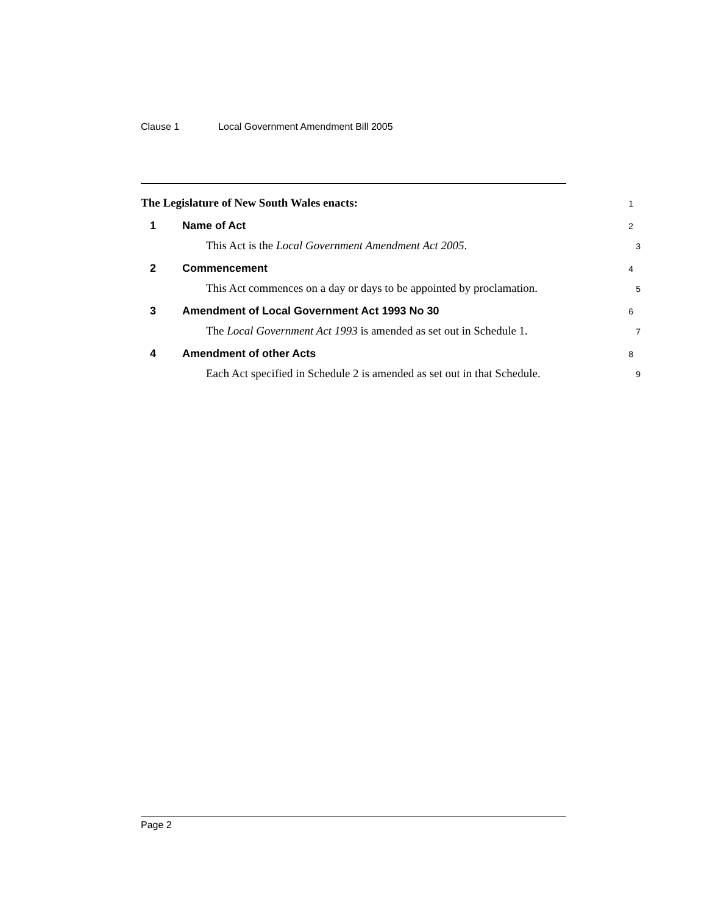Clause 1 Local Government Amendment Bill 2005
The Legislature of New South Wales enacts:
1
1 Name of Act
2
This Act is the Local Government Amendment Act 2005.
3
2 Commencement
4
This Act commences on a day or days to be appointed by proclamation.
5
3 Amendment of Local Government Act 1993 No 30
6
The Local Government Act 1993 is amended as set out in Schedule 1.
7
4 Amendment of other Acts
8
Each Act specified in Schedule 2 is amended as set out in that Schedule.
9
Page 2